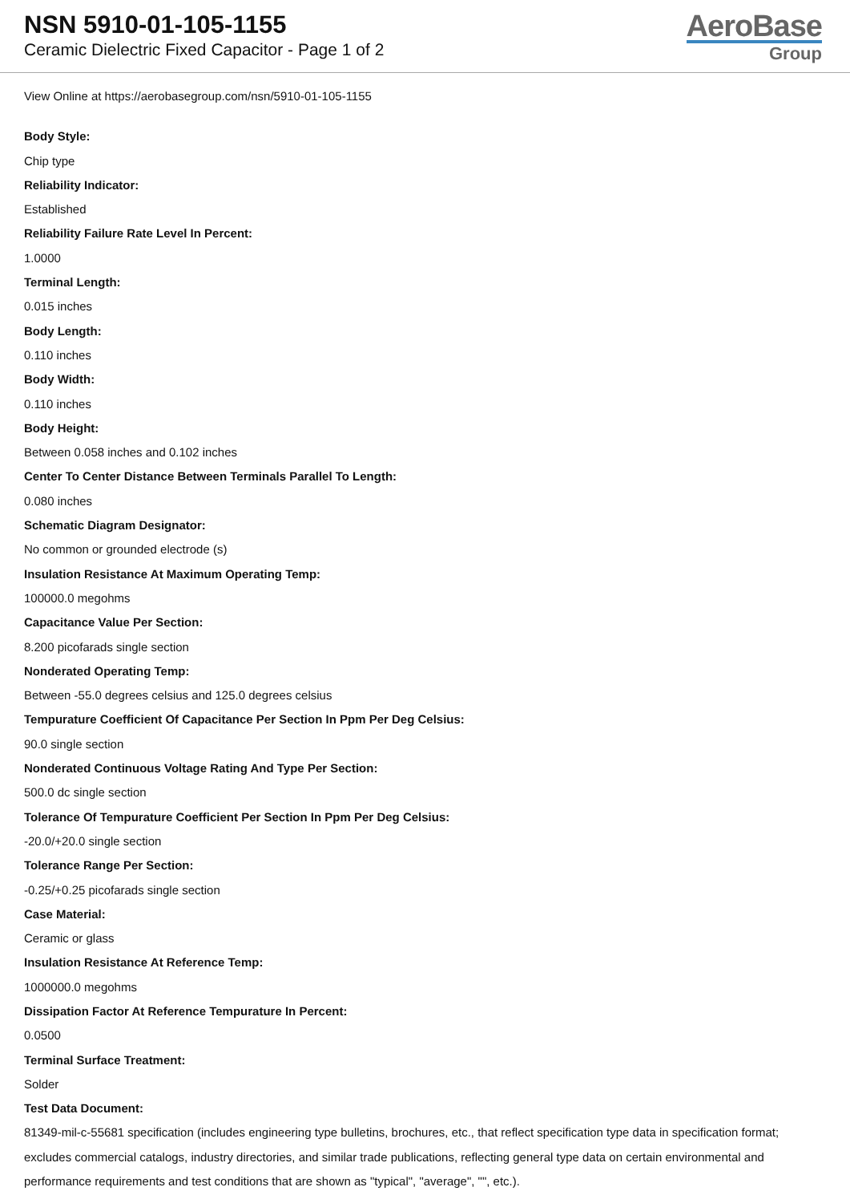NSN 5910-01-105-1155
Ceramic Dielectric Fixed Capacitor - Page 1 of 2
AeroBase
Group
View Online at https://aerobasegroup.com/nsn/5910-01-105-1155
Body Style:
Chip type
Reliability Indicator:
Established
Reliability Failure Rate Level In Percent:
1.0000
Terminal Length:
0.015 inches
Body Length:
0.110 inches
Body Width:
0.110 inches
Body Height:
Between 0.058 inches and 0.102 inches
Center To Center Distance Between Terminals Parallel To Length:
0.080 inches
Schematic Diagram Designator:
No common or grounded electrode (s)
Insulation Resistance At Maximum Operating Temp:
100000.0 megohms
Capacitance Value Per Section:
8.200 picofarads single section
Nonderated Operating Temp:
Between -55.0 degrees celsius and 125.0 degrees celsius
Tempurature Coefficient Of Capacitance Per Section In Ppm Per Deg Celsius:
90.0 single section
Nonderated Continuous Voltage Rating And Type Per Section:
500.0 dc single section
Tolerance Of Tempurature Coefficient Per Section In Ppm Per Deg Celsius:
-20.0/+20.0 single section
Tolerance Range Per Section:
-0.25/+0.25 picofarads single section
Case Material:
Ceramic or glass
Insulation Resistance At Reference Temp:
1000000.0 megohms
Dissipation Factor At Reference Tempurature In Percent:
0.0500
Terminal Surface Treatment:
Solder
Test Data Document:
81349-mil-c-55681 specification (includes engineering type bulletins, brochures, etc., that reflect specification type data in specification format; excludes commercial catalogs, industry directories, and similar trade publications, reflecting general type data on certain environmental and performance requirements and test conditions that are shown as "typical", "average", "", etc.).